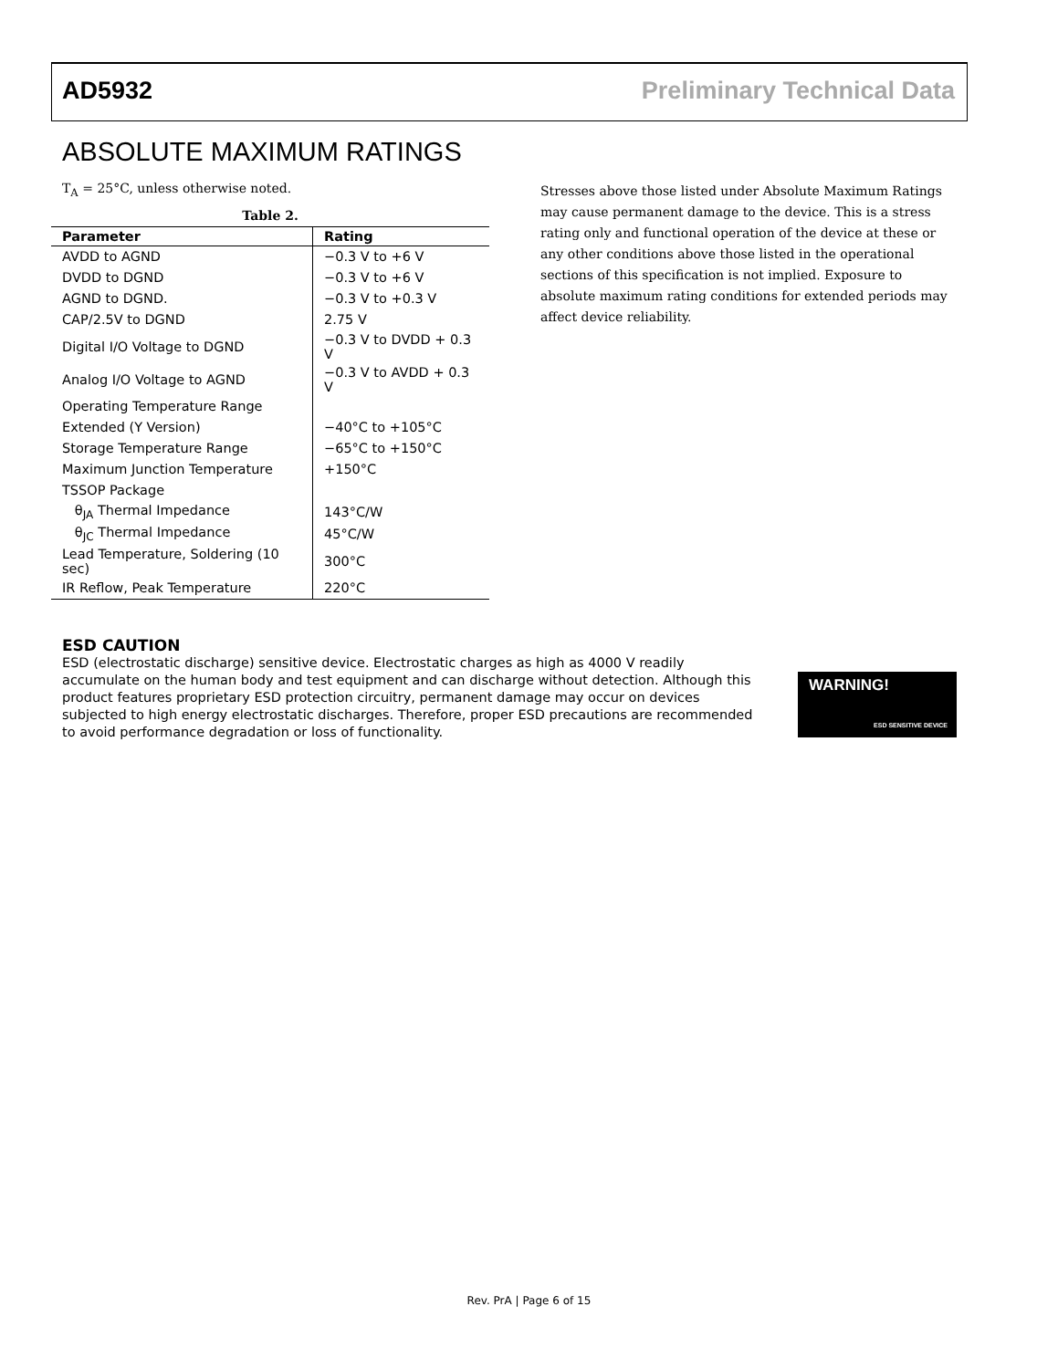AD5932 Preliminary Technical Data
ABSOLUTE MAXIMUM RATINGS
T<sub>A</sub> = 25°C, unless otherwise noted.
Table 2.
| Parameter | Rating |
| --- | --- |
| AVDD to AGND | −0.3 V to +6 V |
| DVDD to DGND | −0.3 V to +6 V |
| AGND to DGND. | −0.3 V to +0.3 V |
| CAP/2.5V to DGND | 2.75 V |
| Digital I/O Voltage to DGND | −0.3 V to DVDD + 0.3 V |
| Analog I/O Voltage to AGND | −0.3 V to AVDD + 0.3 V |
| Operating Temperature Range | |
| Extended (Y Version) | −40°C to +105°C |
| Storage Temperature Range | −65°C to +150°C |
| Maximum Junction Temperature | +150°C |
| TSSOP Package | |
| θ<sub>JA</sub> Thermal Impedance | 143°C/W |
| θ<sub>JC</sub> Thermal Impedance | 45°C/W |
| Lead Temperature, Soldering (10 sec) | 300°C |
| IR Reflow, Peak Temperature | 220°C |
Stresses above those listed under Absolute Maximum Ratings may cause permanent damage to the device. This is a stress rating only and functional operation of the device at these or any other conditions above those listed in the operational sections of this specification is not implied. Exposure to absolute maximum rating conditions for extended periods may affect device reliability.
ESD CAUTION
ESD (electrostatic discharge) sensitive device. Electrostatic charges as high as 4000 V readily accumulate on the human body and test equipment and can discharge without detection. Although this product features proprietary ESD protection circuitry, permanent damage may occur on devices subjected to high energy electrostatic discharges. Therefore, proper ESD precautions are recommended to avoid performance degradation or loss of functionality.
WARNING!
ESD SENSITIVE DEVICE
Rev. PrA | Page 6 of 15